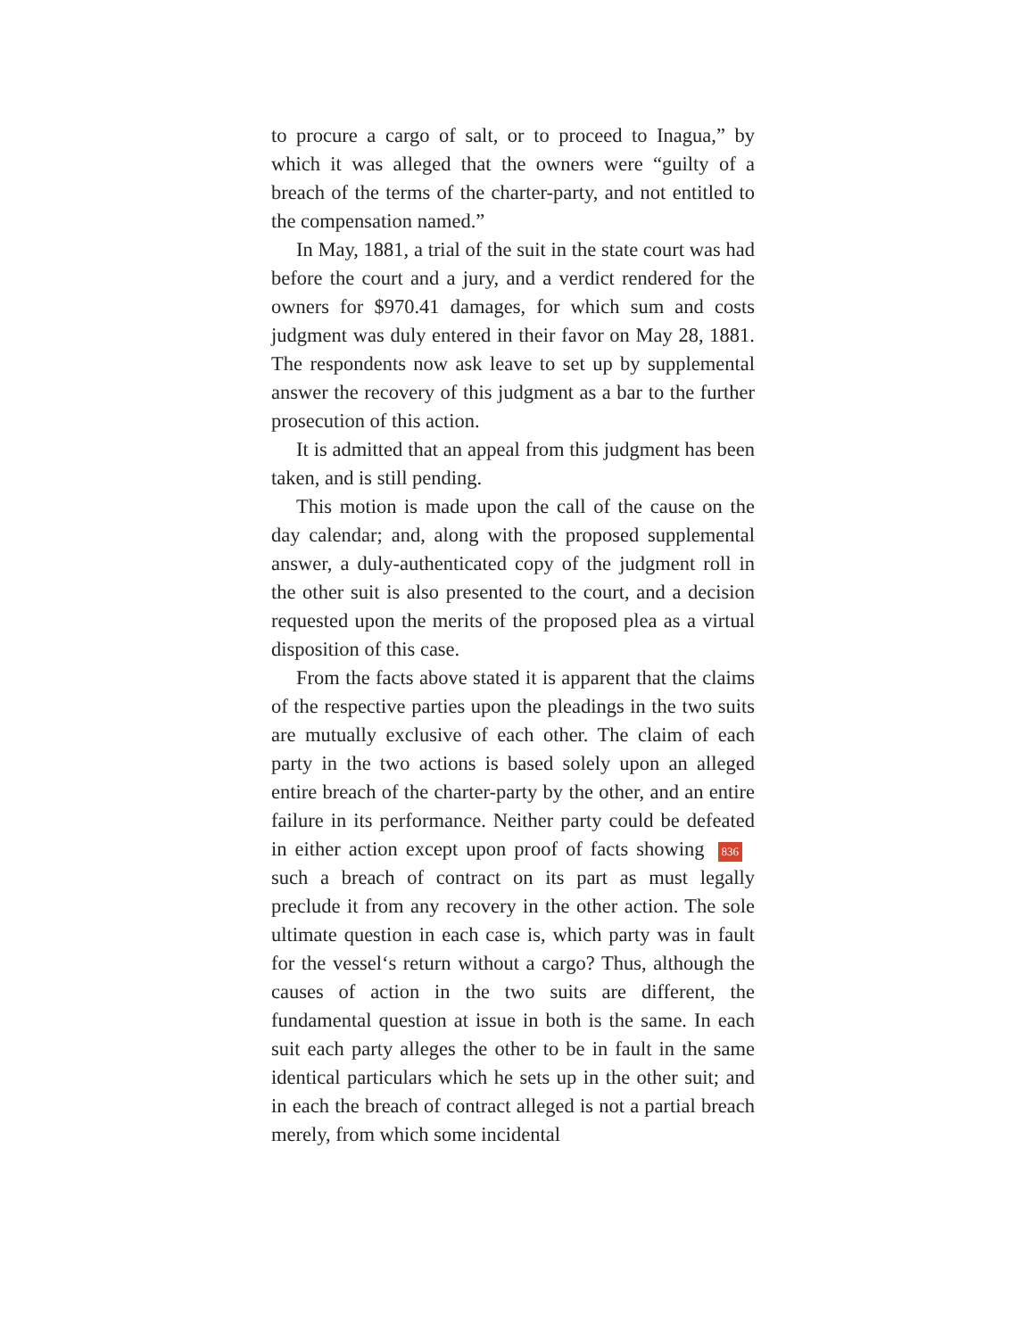to procure a cargo of salt, or to proceed to Inagua,” by which it was alleged that the owners were “guilty of a breach of the terms of the charter-party, and not entitled to the compensation named.”
In May, 1881, a trial of the suit in the state court was had before the court and a jury, and a verdict rendered for the owners for $970.41 damages, for which sum and costs judgment was duly entered in their favor on May 28, 1881. The respondents now ask leave to set up by supplemental answer the recovery of this judgment as a bar to the further prosecution of this action.
It is admitted that an appeal from this judgment has been taken, and is still pending.
This motion is made upon the call of the cause on the day calendar; and, along with the proposed supplemental answer, a duly-authenticated copy of the judgment roll in the other suit is also presented to the court, and a decision requested upon the merits of the proposed plea as a virtual disposition of this case.
From the facts above stated it is apparent that the claims of the respective parties upon the pleadings in the two suits are mutually exclusive of each other. The claim of each party in the two actions is based solely upon an alleged entire breach of the charter-party by the other, and an entire failure in its performance. Neither party could be defeated in either action except upon proof of facts showing 836 such a breach of contract on its part as must legally preclude it from any recovery in the other action. The sole ultimate question in each case is, which party was in fault for the vessel‘s return without a cargo? Thus, although the causes of action in the two suits are different, the fundamental question at issue in both is the same. In each suit each party alleges the other to be in fault in the same identical particulars which he sets up in the other suit; and in each the breach of contract alleged is not a partial breach merely, from which some incidental